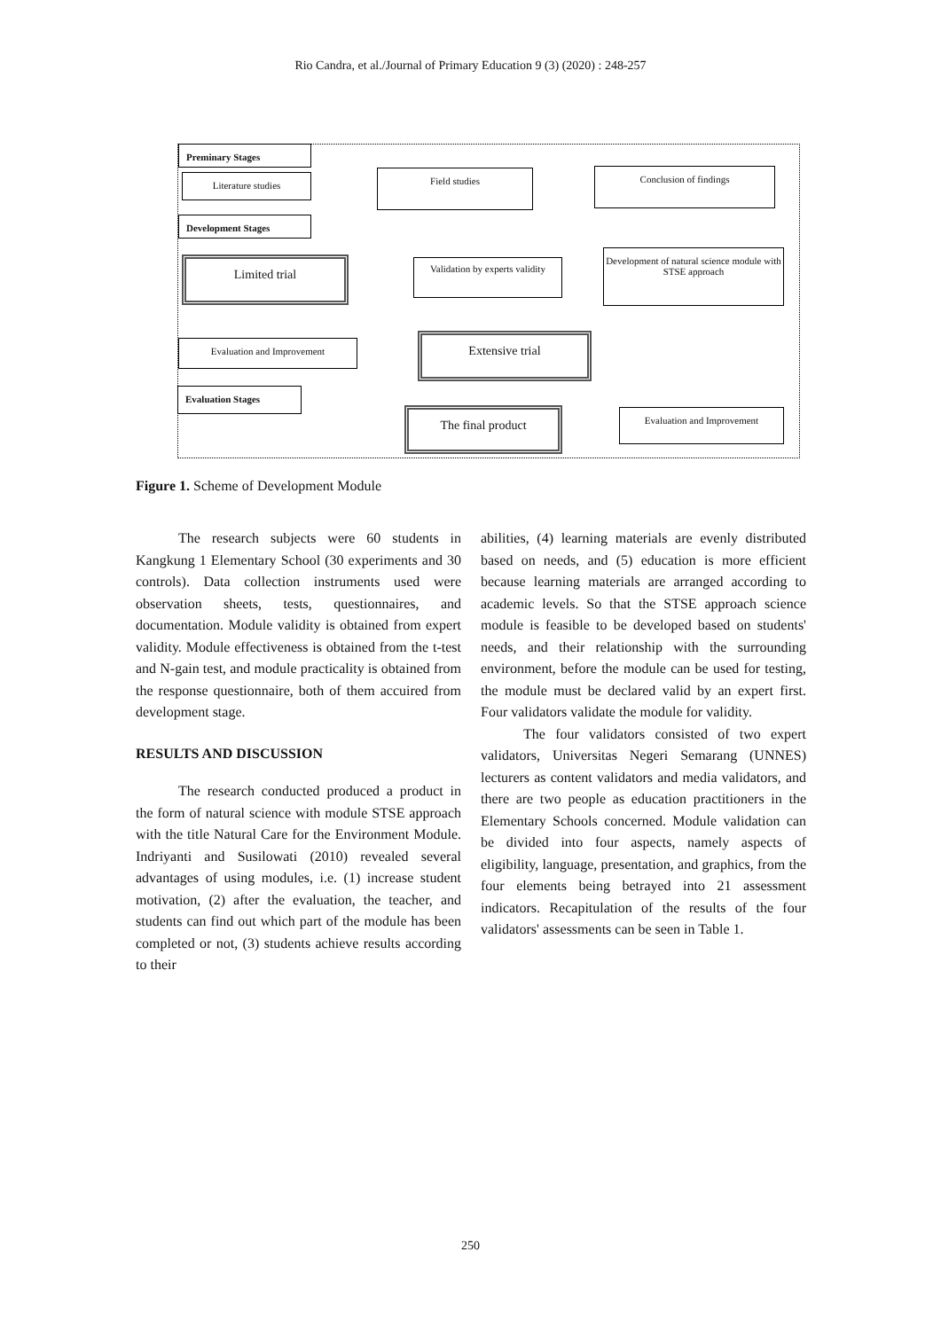Rio Candra, et al./Journal of Primary Education 9 (3) (2020) : 248-257
Preminary Stages
Literature studies Field studies Conclusion of findings
Development Stages
Limited trial
Validation by experts validity
Development of natural science module with STSE approach
Evaluation and Improvement Extensive trial
Evaluation Stages
The final product Evaluation and Improvement
Figure 1. Scheme of Development Module
The research subjects were 60 students in Kangkung 1 Elementary School (30 experiments and 30 controls). Data collection instruments used were observation sheets, tests, questionnaires, and documentation. Module validity is obtained from expert validity. Module effectiveness is obtained from the t-test and N-gain test, and module practicality is obtained from the response questionnaire, both of them accuired from development stage.
RESULTS AND DISCUSSION
The research conducted produced a product in the form of natural science with module STSE approach with the title Natural Care for the Environment Module. Indriyanti and Susilowati (2010) revealed several advantages of using modules, i.e. (1) increase student motivation, (2) after the evaluation, the teacher, and students can find out which part of the module has been completed or not, (3) students achieve results according to their
abilities, (4) learning materials are evenly distributed based on needs, and (5) education is more efficient because learning materials are arranged according to academic levels. So that the STSE approach science module is feasible to be developed based on students' needs, and their relationship with the surrounding environment, before the module can be used for testing, the module must be declared valid by an expert first. Four validators validate the module for validity.
The four validators consisted of two expert validators, Universitas Negeri Semarang (UNNES) lecturers as content validators and media validators, and there are two people as education practitioners in the Elementary Schools concerned. Module validation can be divided into four aspects, namely aspects of eligibility, language, presentation, and graphics, from the four elements being betrayed into 21 assessment indicators. Recapitulation of the results of the four validators' assessments can be seen in Table 1.
250